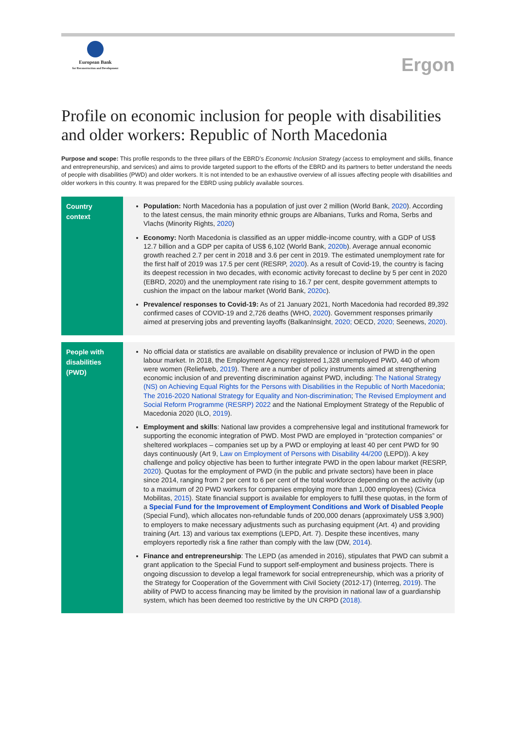European Bank
for Reconstruction and Development
Ergon
Profile on economic inclusion for people with disabilities and older workers: Republic of North Macedonia
Purpose and scope: This profile responds to the three pillars of the EBRD’s Economic Inclusion Strategy (access to employment and skills, finance and entrepreneurship, and services) and aims to provide targeted support to the efforts of the EBRD and its partners to better understand the needs of people with disabilities (PWD) and older workers. It is not intended to be an exhaustive overview of all issues affecting people with disabilities and older workers in this country. It was prepared for the EBRD using publicly available sources.
| Country context | Population: North Macedonia has a population of just over 2 million (World Bank, 2020 ). According to the latest census, the main minority ethnic groups are Albanians, Turks and Roma, Serbs and Vlachs (Minority Rights, 2020 ) Economy: North Macedonia is classified as an upper middle-income country, with a GDP of US$ 12.7 billion and a GDP per capita of US$ 6,102 (World Bank, 2020b ). Average annual economic growth reached 2.7 per cent in 2018 and 3.6 per cent in 2019. The estimated unemployment rate for the first half of 2019 was 17.5 per cent (RESRP, 2020 ). As a result of Covid-19, the country is facing its deepest recession in two decades, with economic activity forecast to decline by 5 per cent in 2020 (EBRD, 2020) and the unemployment rate rising to 16.7 per cent, despite government attempts to cushion the impact on the labour market (World Bank, 2020c ). Prevalence/ responses to Covid-19: As of 21 January 2021, North Macedonia had recorded 89,392 confirmed cases of COVID-19 and 2,726 deaths (WHO, 2020 ). Government responses primarily aimed at preserving jobs and preventing layoffs (BalkanInsight , 2020; OECD, 2020; Seenews, 2020) . |
| People with disabilities (PWD) | No official data or statistics are available on disability prevalence or inclusion of PWD in the open labour market. In 2018, the Employment Agency registered 1,328 unemployed PWD, 440 of whom were women (Reliefweb, 2019 ). There are a number of policy instruments aimed at strengthening economic inclusion of and preventing discrimination against PWD, including: The National Strategy (NS) on Achieving Equal Rights for the Persons with Disabilities in the Republic of North Macedonia ; The 2016-2020 National Strategy for Equality and Non-discrimination ; The Revised Employment and Social Reform Programme (RESRP) 2022 and the National Employment Strategy of the Republic of Macedonia 2020 (ILO, 2019 ). Employment and skills : National law provides a comprehensive legal and institutional framework for supporting the economic integration of PWD. Most PWD are employed in “protection companies” or sheltered workplaces – companies set up by a PWD or employing at least 40 per cent PWD for 90 days continuously (Art 9, Law on Employment of Persons with Disability 44/200 (LEPD)). A key challenge and policy objective has been to further integrate PWD in the open labour market (RESRP, 2020 ). Quotas for the employment of PWD (in the public and private sectors) have been in place since 2014, ranging from 2 per cent to 6 per cent of the total workforce depending on the activity (up to a maximum of 20 PWD workers for companies employing more than 1,000 employees) (Civica Mobilitas, 2015 ). State financial support is available for employers to fulfil these quotas, in the form of a Special Fund for the Improvement of Employment Conditions and Work of Disabled People (Special Fund), which allocates non-refundable funds of 200,000 denars (approximately US$ 3,900) to employers to make necessary adjustments such as purchasing equipment (Art. 4) and providing training (Art. 13) and various tax exemptions (LEPD, Art. 7). Despite these incentives, many employers reportedly risk a fine rather than comply with the law (DW, 2014 ). Finance and entrepreneurship : The LEPD (as amended in 2016), stipulates that PWD can submit a grant application to the Special Fund to support self-employment and business projects. There is ongoing discussion to develop a legal framework for social entrepreneurship, which was a priority of the Strategy for Cooperation of the Government with Civil Society (2012-17) (Interreg, 2019 ). The ability of PWD to access financing may be limited by the provision in national law of a guardianship system, which has been deemed too restrictive by the UN CRPD ( 2018). |